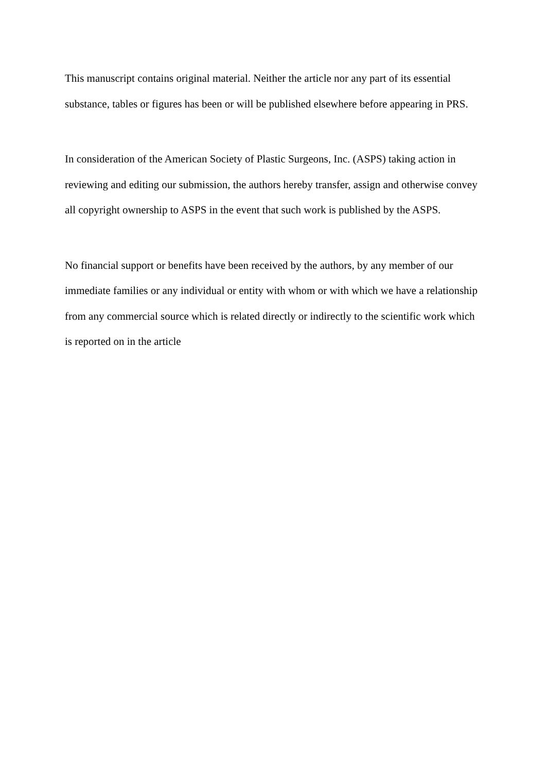This manuscript contains original material. Neither the article nor any part of its essential substance, tables or figures has been or will be published elsewhere before appearing in PRS.
In consideration of the American Society of Plastic Surgeons, Inc. (ASPS) taking action in reviewing and editing our submission, the authors hereby transfer, assign and otherwise convey all copyright ownership to ASPS in the event that such work is published by the ASPS.
No financial support or benefits have been received by the authors, by any member of our immediate families or any individual or entity with whom or with which we have a relationship from any commercial source which is related directly or indirectly to the scientific work which is reported on in the article